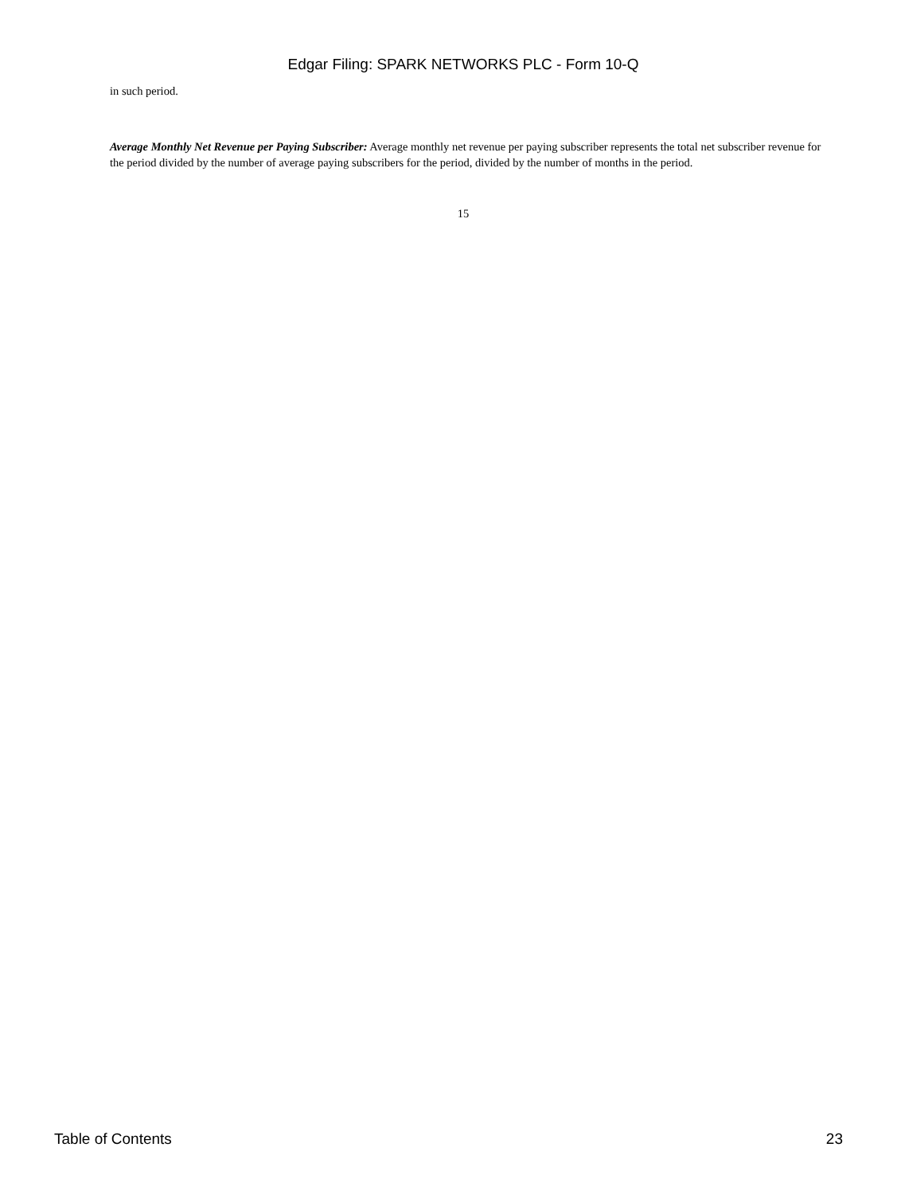Edgar Filing: SPARK NETWORKS PLC - Form 10-Q
in such period.
Average Monthly Net Revenue per Paying Subscriber: Average monthly net revenue per paying subscriber represents the total net subscriber revenue for the period divided by the number of average paying subscribers for the period, divided by the number of months in the period.
15
Table of Contents 23